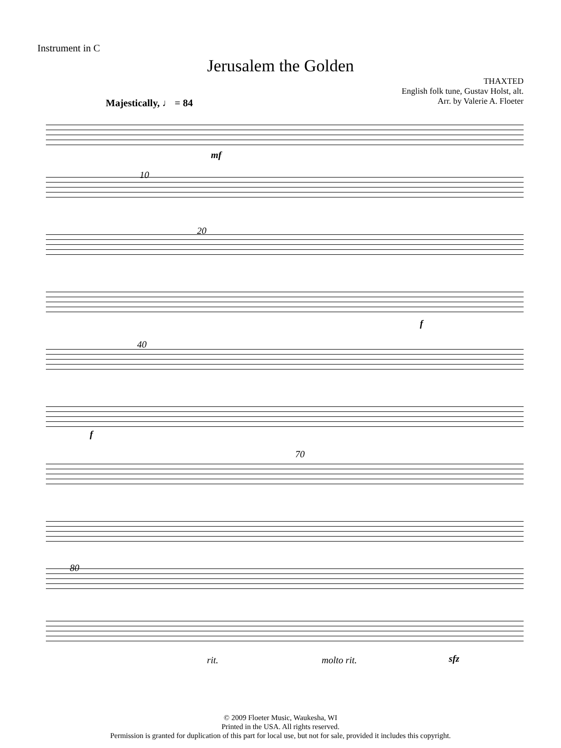Instrument in C
Jerusalem the Golden
THAXTED
English folk tune, Gustav Holst, alt.
Arr. by Valerie A. Floeter
Majestically, ♩ = 84
mf
10
20
f
40
f
70
80
rit. molto rit. sfz
© 2009 Floeter Music, Waukesha, WI
Printed in the USA. All rights reserved.
Permission is granted for duplication of this part for local use, but not for sale, provided it includes this copyright.